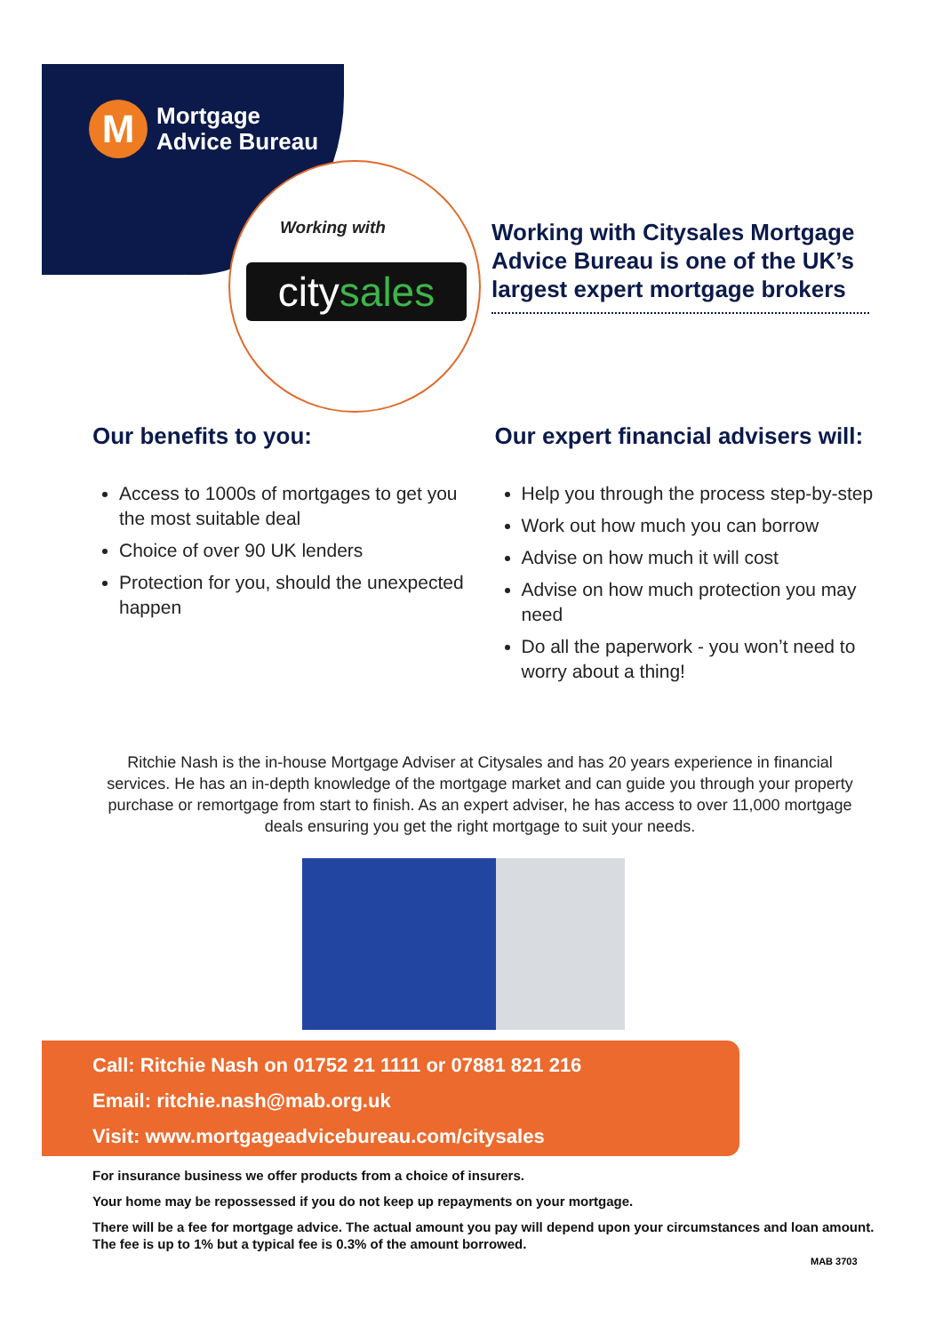M
Mortgage
Advice Bureau
Working with
citysales
Working with Citysales Mortgage Advice Bureau is one of the UK’s largest expert mortgage brokers
Our benefits to you:
Access to 1000s of mortgages to get you the most suitable deal
Choice of over 90 UK lenders
Protection for you, should the unexpected happen
Our expert financial advisers will:
Help you through the process step-by-step
Work out how much you can borrow
Advise on how much it will cost
Advise on how much protection you may need
Do all the paperwork - you won’t need to worry about a thing!
Ritchie Nash is the in-house Mortgage Adviser at Citysales and has 20 years experience in financial services. He has an in-depth knowledge of the mortgage market and can guide you through your property purchase or remortgage from start to finish. As an expert adviser, he has access to over 11,000 mortgage deals ensuring you get the right mortgage to suit your needs.
Call: Ritchie Nash on 01752 21 1111 or 07881 821 216
Email: ritchie.nash@mab.org.uk
Visit: www.mortgageadvicebureau.com/citysales
For insurance business we offer products from a choice of insurers.
Your home may be repossessed if you do not keep up repayments on your mortgage.
There will be a fee for mortgage advice. The actual amount you pay will depend upon your circumstances and loan amount. The fee is up to 1% but a typical fee is 0.3% of the amount borrowed.
MAB 3703